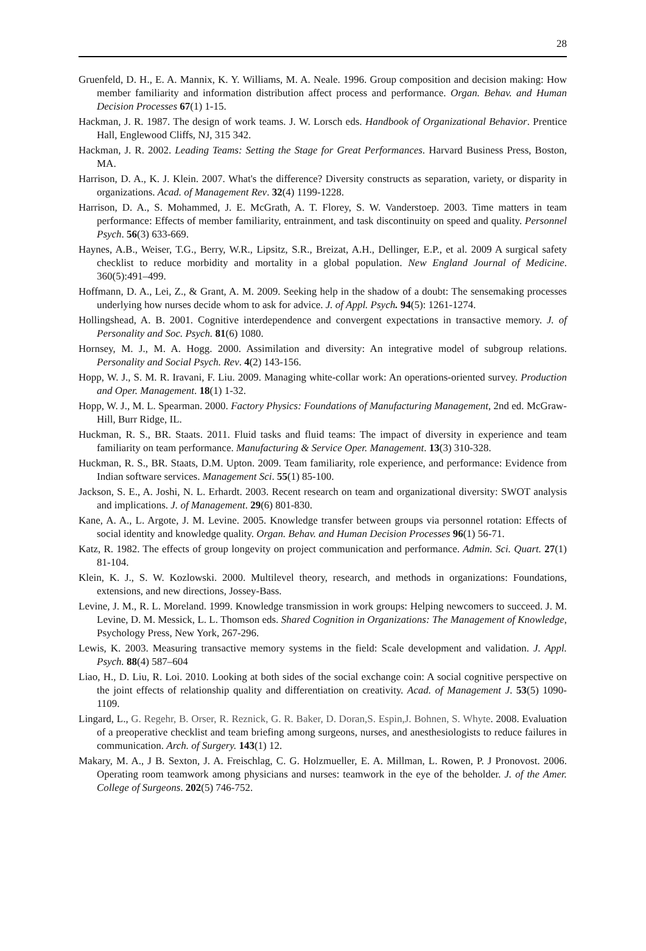28
Gruenfeld, D. H., E. A. Mannix, K. Y. Williams, M. A. Neale. 1996. Group composition and decision making: How member familiarity and information distribution affect process and performance. Organ. Behav. and Human Decision Processes 67(1) 1-15.
Hackman, J. R. 1987. The design of work teams. J. W. Lorsch eds. Handbook of Organizational Behavior. Prentice Hall, Englewood Cliffs, NJ, 315 342.
Hackman, J. R. 2002. Leading Teams: Setting the Stage for Great Performances. Harvard Business Press, Boston, MA.
Harrison, D. A., K. J. Klein. 2007. What's the difference? Diversity constructs as separation, variety, or disparity in organizations. Acad. of Management Rev. 32(4) 1199-1228.
Harrison, D. A., S. Mohammed, J. E. McGrath, A. T. Florey, S. W. Vanderstoep. 2003. Time matters in team performance: Effects of member familiarity, entrainment, and task discontinuity on speed and quality. Personnel Psych. 56(3) 633-669.
Haynes, A.B., Weiser, T.G., Berry, W.R., Lipsitz, S.R., Breizat, A.H., Dellinger, E.P., et al. 2009 A surgical safety checklist to reduce morbidity and mortality in a global population. New England Journal of Medicine. 360(5):491–499.
Hoffmann, D. A., Lei, Z., & Grant, A. M. 2009. Seeking help in the shadow of a doubt: The sensemaking processes underlying how nurses decide whom to ask for advice. J. of Appl. Psych. 94(5): 1261-1274.
Hollingshead, A. B. 2001. Cognitive interdependence and convergent expectations in transactive memory. J. of Personality and Soc. Psych. 81(6) 1080.
Hornsey, M. J., M. A. Hogg. 2000. Assimilation and diversity: An integrative model of subgroup relations. Personality and Social Psych. Rev. 4(2) 143-156.
Hopp, W. J., S. M. R. Iravani, F. Liu. 2009. Managing white‐collar work: An operations‐oriented survey. Production and Oper. Management. 18(1) 1-32.
Hopp, W. J., M. L. Spearman. 2000. Factory Physics: Foundations of Manufacturing Management, 2nd ed. McGraw-Hill, Burr Ridge, IL.
Huckman, R. S., BR. Staats. 2011. Fluid tasks and fluid teams: The impact of diversity in experience and team familiarity on team performance. Manufacturing & Service Oper. Management. 13(3) 310-328.
Huckman, R. S., BR. Staats, D.M. Upton. 2009. Team familiarity, role experience, and performance: Evidence from Indian software services. Management Sci. 55(1) 85-100.
Jackson, S. E., A. Joshi, N. L. Erhardt. 2003. Recent research on team and organizational diversity: SWOT analysis and implications. J. of Management. 29(6) 801-830.
Kane, A. A., L. Argote, J. M. Levine. 2005. Knowledge transfer between groups via personnel rotation: Effects of social identity and knowledge quality. Organ. Behav. and Human Decision Processes 96(1) 56-71.
Katz, R. 1982. The effects of group longevity on project communication and performance. Admin. Sci. Quart. 27(1) 81-104.
Klein, K. J., S. W. Kozlowski. 2000. Multilevel theory, research, and methods in organizations: Foundations, extensions, and new directions, Jossey-Bass.
Levine, J. M., R. L. Moreland. 1999. Knowledge transmission in work groups: Helping newcomers to succeed. J. M. Levine, D. M. Messick, L. L. Thomson eds. Shared Cognition in Organizations: The Management of Knowledge, Psychology Press, New York, 267-296.
Lewis, K. 2003. Measuring transactive memory systems in the field: Scale development and validation. J. Appl. Psych. 88(4) 587–604
Liao, H., D. Liu, R. Loi. 2010. Looking at both sides of the social exchange coin: A social cognitive perspective on the joint effects of relationship quality and differentiation on creativity. Acad. of Management J. 53(5) 1090-1109.
Lingard, L., G. Regehr, B. Orser, R. Reznick, G. R. Baker, D. Doran,S. Espin,J. Bohnen, S. Whyte. 2008. Evaluation of a preoperative checklist and team briefing among surgeons, nurses, and anesthesiologists to reduce failures in communication. Arch. of Surgery. 143(1) 12.
Makary, M. A., J B. Sexton, J. A. Freischlag, C. G. Holzmueller, E. A. Millman, L. Rowen, P. J Pronovost. 2006. Operating room teamwork among physicians and nurses: teamwork in the eye of the beholder. J. of the Amer. College of Surgeons. 202(5) 746-752.